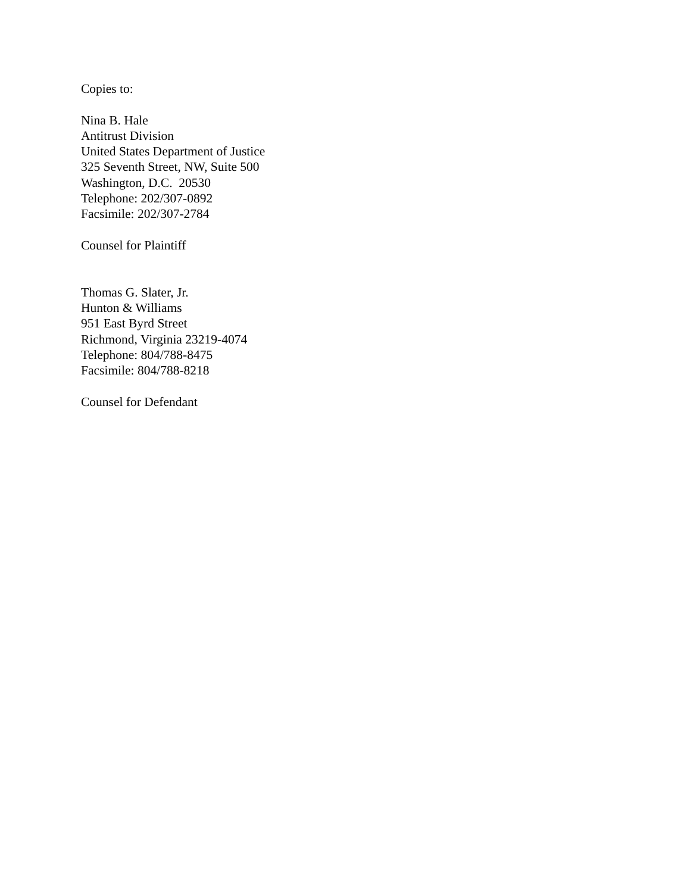Copies to:
Nina B. Hale
Antitrust Division
United States Department of Justice
325 Seventh Street, NW, Suite 500
Washington, D.C. 20530
Telephone: 202/307-0892
Facsimile: 202/307-2784
Counsel for Plaintiff
Thomas G. Slater, Jr.
Hunton & Williams
951 East Byrd Street
Richmond, Virginia 23219-4074
Telephone: 804/788-8475
Facsimile: 804/788-8218
Counsel for Defendant